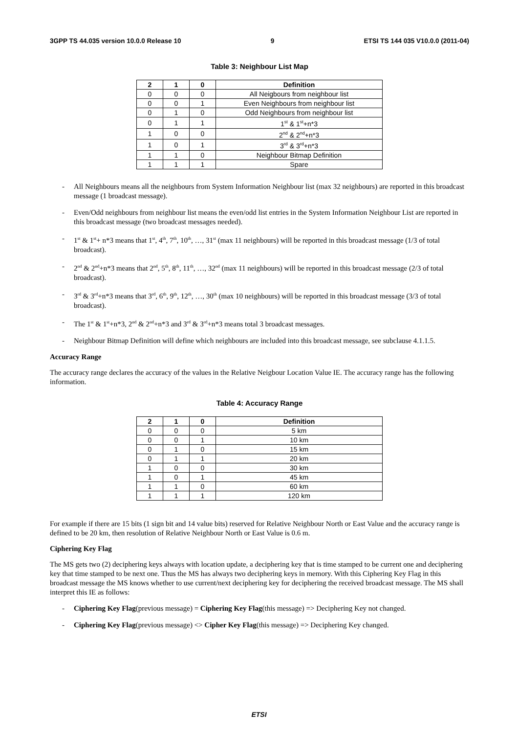3GPP TS 44.035 version 10.0.0 Release 10 9 ETSI TS 144 035 V10.0.0 (2011-04)
Table 3: Neighbour List Map
| 2 | 1 | 0 | Definition |
| --- | --- | --- | --- |
| 0 | 0 | 0 | All Neigbours from neighbour list |
| 0 | 0 | 1 | Even Neighbours from neighbour list |
| 0 | 1 | 0 | Odd Neighbours from neighbour list |
| 0 | 1 | 1 | 1<sup>st</sup> & 1<sup>st</sup>+n*3 |
| 1 | 0 | 0 | 2<sup>nd</sup> & 2<sup>nd</sup>+n*3 |
| 1 | 0 | 1 | 3<sup>rd</sup> & 3<sup>rd</sup>+n*3 |
| 1 | 1 | 0 | Neighbour Bitmap Definition |
| 1 | 1 | 1 | Spare |
- All Neighbours means all the neighbours from System Information Neighbour list (max 32 neighbours) are reported in this broadcast message (1 broadcast message).
- Even/Odd neighbours from neighbour list means the even/odd list entries in the System Information Neighbour List are reported in this broadcast message (two broadcast messages needed).
- 1<sup>st</sup> & 1<sup>st</sup>+ n*3 means that 1<sup>st</sup>, 4<sup>th</sup>, 7<sup>th</sup>, 10<sup>th</sup>, …, 31<sup>st</sup> (max 11 neighbours) will be reported in this broadcast message (1/3 of total broadcast).
- 2<sup>nd</sup> & 2<sup>nd</sup>+n*3 means that 2<sup>nd</sup>, 5<sup>th</sup>, 8<sup>th</sup>, 11<sup>th</sup>, …, 32<sup>nd</sup> (max 11 neighbours) will be reported in this broadcast message (2/3 of total broadcast).
- 3<sup>rd</sup> & 3<sup>rd</sup>+n*3 means that 3<sup>rd</sup>, 6<sup>th</sup>, 9<sup>th</sup>, 12<sup>th</sup>, …, 30<sup>th</sup> (max 10 neighbours) will be reported in this broadcast message (3/3 of total broadcast).
- The 1<sup>st</sup> & 1<sup>st</sup>+n*3, 2<sup>nd</sup> & 2<sup>nd</sup>+n*3 and 3<sup>rd</sup> & 3<sup>rd</sup>+n*3 means total 3 broadcast messages.
- Neighbour Bitmap Definition will define which neighbours are included into this broadcast message, see subclause 4.1.1.5.
Accuracy Range
The accuracy range declares the accuracy of the values in the Relative Neigbour Location Value IE. The accuracy range has the following information.
Table 4: Accuracy Range
| 2 | 1 | 0 | Definition |
| --- | --- | --- | --- |
| 0 | 0 | 0 | 5 km |
| 0 | 0 | 1 | 10 km |
| 0 | 1 | 0 | 15 km |
| 0 | 1 | 1 | 20 km |
| 1 | 0 | 0 | 30 km |
| 1 | 0 | 1 | 45 km |
| 1 | 1 | 0 | 60 km |
| 1 | 1 | 1 | 120 km |
For example if there are 15 bits (1 sign bit and 14 value bits) reserved for Relative Neighbour North or East Value and the accuracy range is defined to be 20 km, then resolution of Relative Neighbour North or East Value is 0.6 m.
Ciphering Key Flag
The MS gets two (2) deciphering keys always with location update, a deciphering key that is time stamped to be current one and deciphering key that time stamped to be next one. Thus the MS has always two deciphering keys in memory. With this Ciphering Key Flag in this broadcast message the MS knows whether to use current/next deciphering key for deciphering the received broadcast message. The MS shall interpret this IE as follows:
- Ciphering Key Flag(previous message) = Ciphering Key Flag(this message) => Deciphering Key not changed.
- Ciphering Key Flag(previous message) <> Cipher Key Flag(this message) => Deciphering Key changed.
ETSI